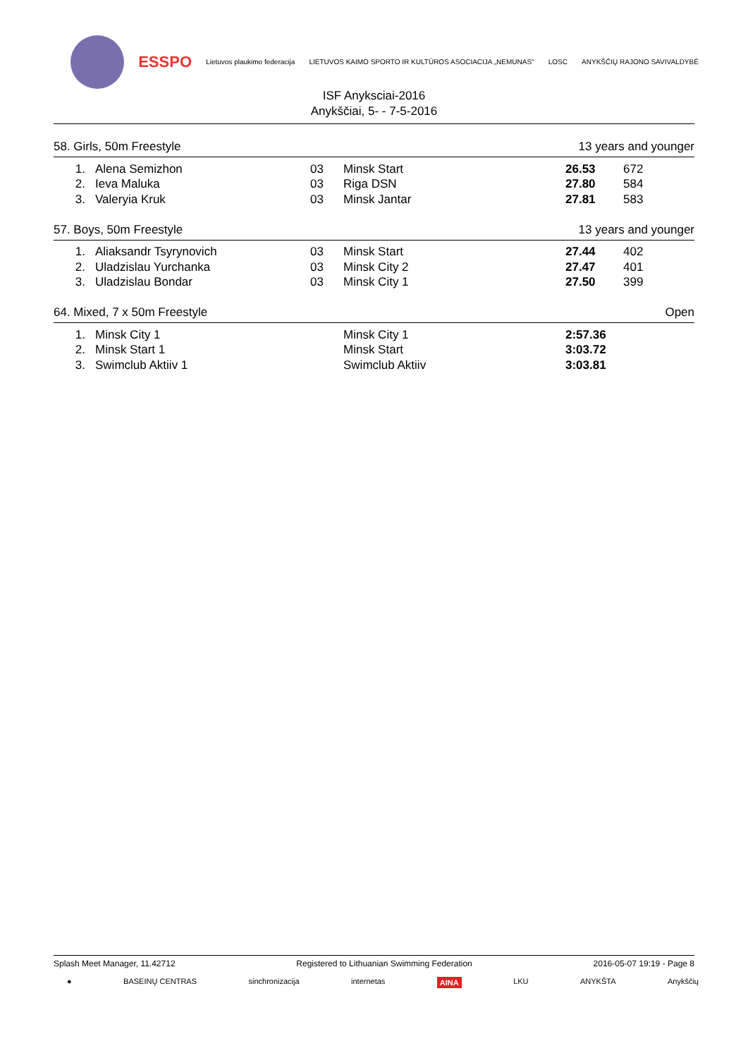ESSPO Lietuvos plaukimo federacija LIETUVOS KAIMO SPORTO IR KULTŪROS ASOCIACIJA „NEMUNAS" LOSC ANYKŠČIŲ RAJONO SAVIVALDYBĖ
ISF Anyksciai-2016
Anykščiai, 5- - 7-5-2016
58. Girls, 50m Freestyle 13 years and younger
| 1. | Alena Semizhon | 03 | Minsk Start | 26.53 | 672 |
| 2. | Ieva Maluka | 03 | Riga DSN | 27.80 | 584 |
| 3. | Valeryia Kruk | 03 | Minsk Jantar | 27.81 | 583 |
57. Boys, 50m Freestyle 13 years and younger
| 1. | Aliaksandr Tsyrynovich | 03 | Minsk Start | 27.44 | 402 |
| 2. | Uladzislau Yurchanka | 03 | Minsk City 2 | 27.47 | 401 |
| 3. | Uladzislau Bondar | 03 | Minsk City 1 | 27.50 | 399 |
64. Mixed, 7 x 50m Freestyle Open
| 1. | Minsk City 1 | | Minsk City 1 | 2:57.36 | |
| 2. | Minsk Start 1 | | Minsk Start | 3:03.72 | |
| 3. | Swimclub Aktiiv 1 | | Swimclub Aktiiv | 3:03.81 | |
Splash Meet Manager, 11.42712 Registered to Lithuanian Swimming Federation 2016-05-07 19:19 - Page 8
● BASEINŲ CENTRAS sinchronizacija internetas AINA LKU ANYKŠTA Anykščių